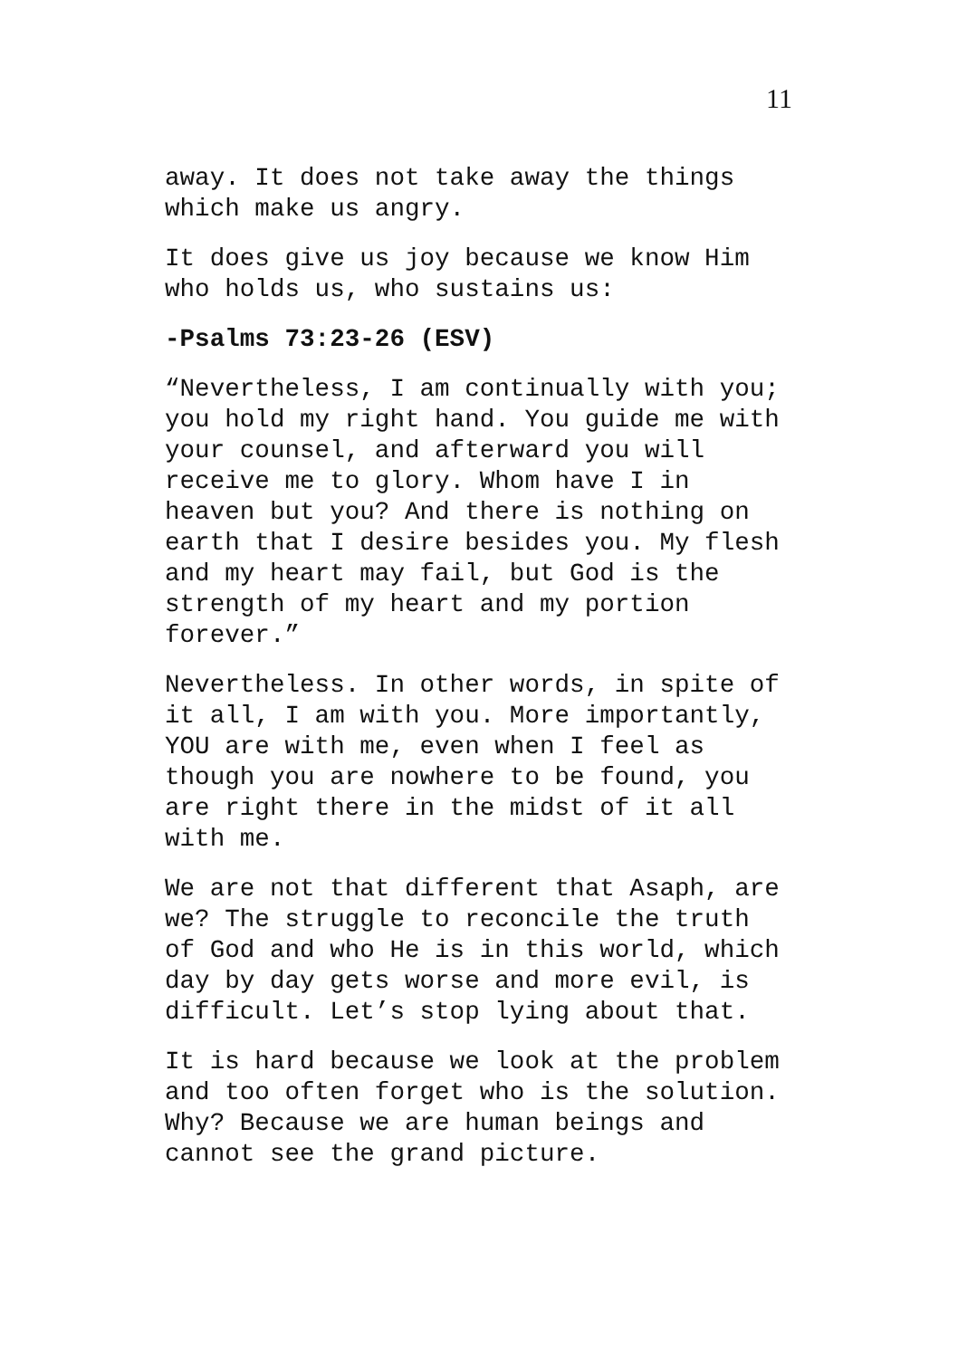11
away. It does not take away the things which make us angry.
It does give us joy because we know Him who holds us, who sustains us:
-Psalms 73:23-26 (ESV)
“Nevertheless, I am continually with you; you hold my right hand. You guide me with your counsel, and afterward you will receive me to glory. Whom have I in heaven but you? And there is nothing on earth that I desire besides you. My flesh and my heart may fail, but God is the strength of my heart and my portion forever.”
Nevertheless. In other words, in spite of it all, I am with you. More importantly, YOU are with me, even when I feel as though you are nowhere to be found, you are right there in the midst of it all with me.
We are not that different that Asaph, are we? The struggle to reconcile the truth of God and who He is in this world, which day by day gets worse and more evil, is difficult. Let’s stop lying about that.
It is hard because we look at the problem and too often forget who is the solution. Why? Because we are human beings and cannot see the grand picture.